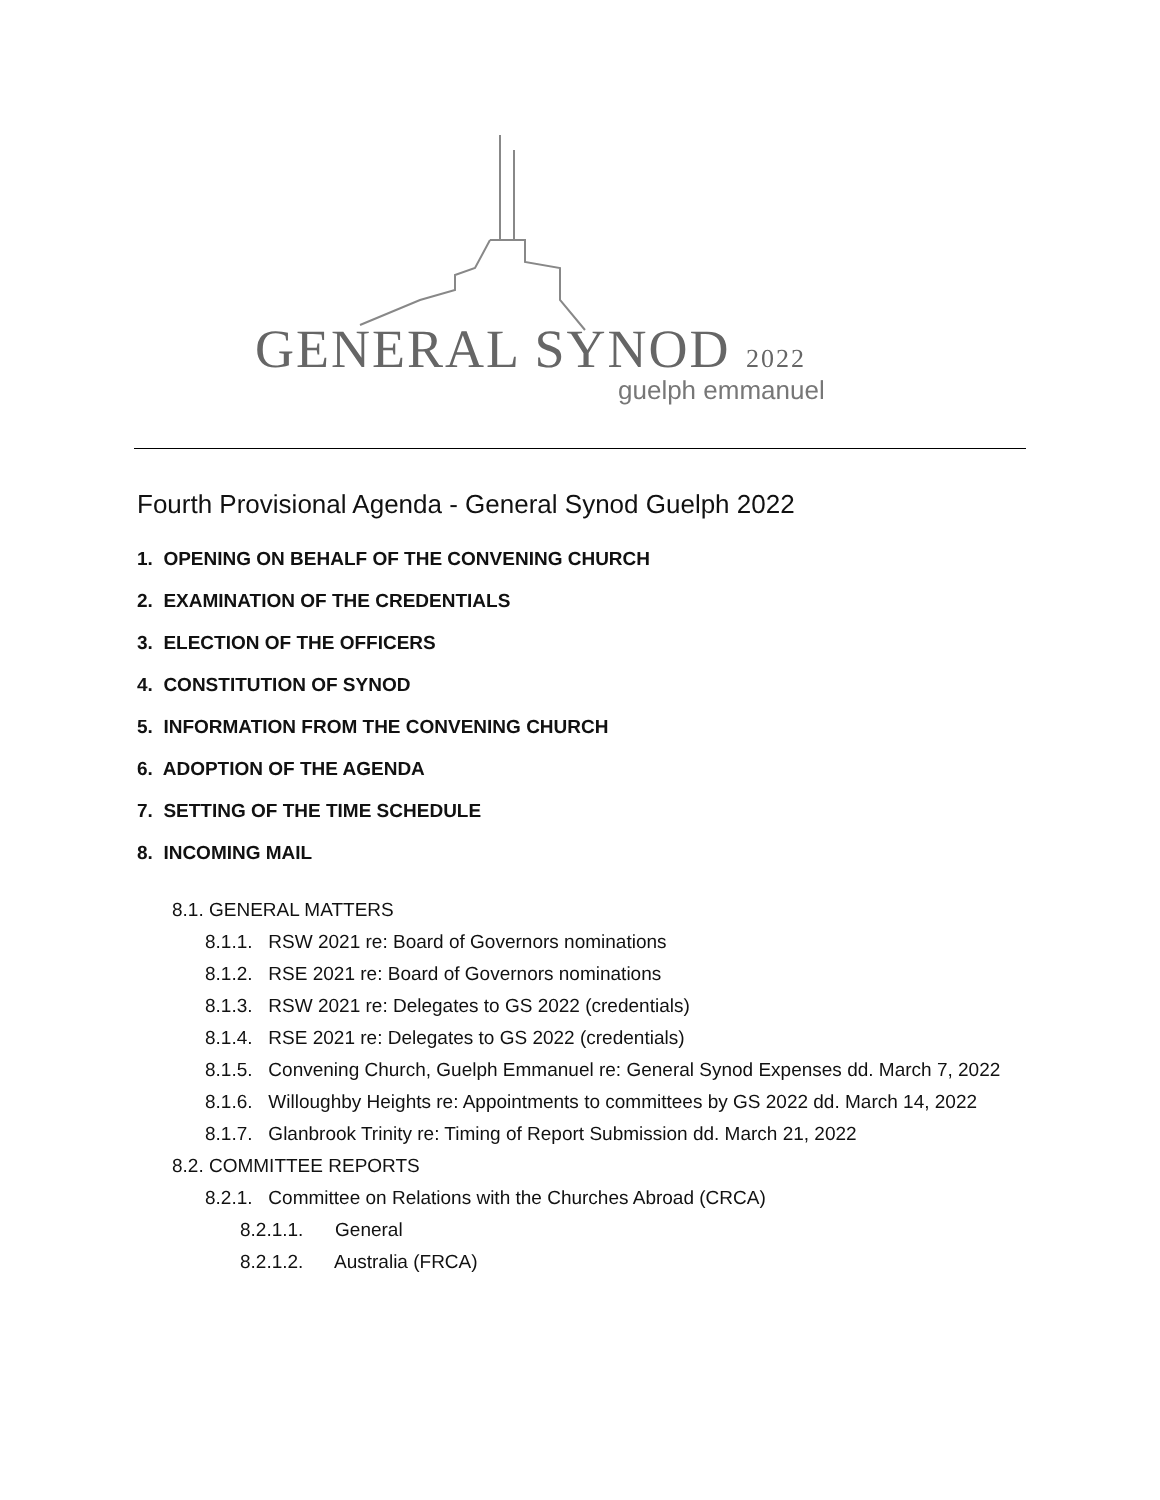GENERAL SYNOD 2022
guelph emmanuel
Fourth Provisional Agenda - General Synod Guelph 2022
1. OPENING ON BEHALF OF THE CONVENING CHURCH
2. EXAMINATION OF THE CREDENTIALS
3. ELECTION OF THE OFFICERS
4. CONSTITUTION OF SYNOD
5. INFORMATION FROM THE CONVENING CHURCH
6. ADOPTION OF THE AGENDA
7. SETTING OF THE TIME SCHEDULE
8. INCOMING MAIL
8.1. GENERAL MATTERS
8.1.1. RSW 2021 re: Board of Governors nominations
8.1.2. RSE 2021 re: Board of Governors nominations
8.1.3. RSW 2021 re: Delegates to GS 2022 (credentials)
8.1.4. RSE 2021 re: Delegates to GS 2022 (credentials)
8.1.5. Convening Church, Guelph Emmanuel re: General Synod Expenses dd. March 7, 2022
8.1.6. Willoughby Heights re: Appointments to committees by GS 2022 dd. March 14, 2022
8.1.7. Glanbrook Trinity re: Timing of Report Submission dd. March 21, 2022
8.2. COMMITTEE REPORTS
8.2.1. Committee on Relations with the Churches Abroad (CRCA)
8.2.1.1. General
8.2.1.2. Australia (FRCA)